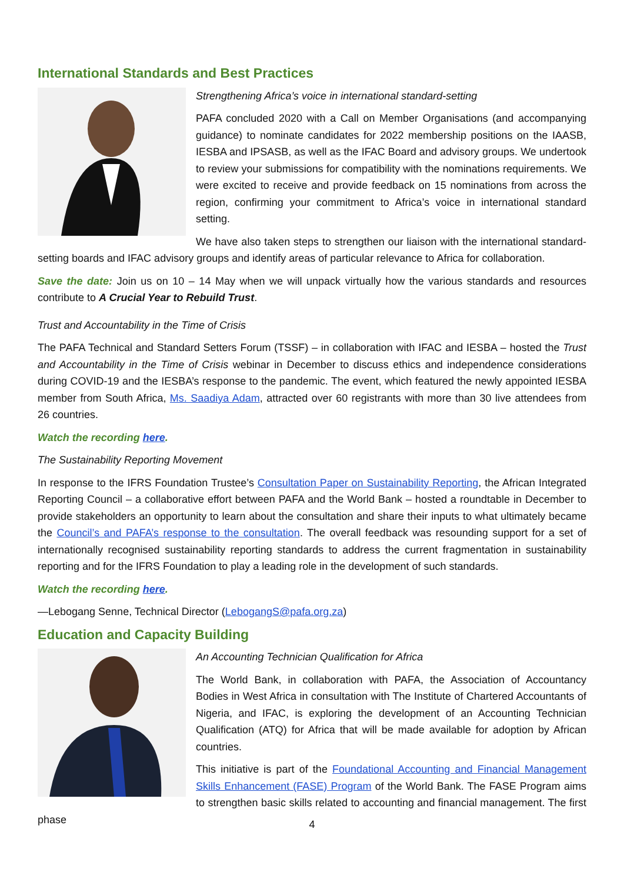International Standards and Best Practices
Strengthening Africa’s voice in international standard-setting
PAFA concluded 2020 with a Call on Member Organisations (and accompanying guidance) to nominate candidates for 2022 membership positions on the IAASB, IESBA and IPSASB, as well as the IFAC Board and advisory groups. We undertook to review your submissions for compatibility with the nominations requirements. We were excited to receive and provide feedback on 15 nominations from across the region, confirming your commitment to Africa’s voice in international standard setting.
We have also taken steps to strengthen our liaison with the international standard-setting boards and IFAC advisory groups and identify areas of particular relevance to Africa for collaboration.
Save the date: Join us on 10 – 14 May when we will unpack virtually how the various standards and resources contribute to A Crucial Year to Rebuild Trust.
Trust and Accountability in the Time of Crisis
The PAFA Technical and Standard Setters Forum (TSSF) – in collaboration with IFAC and IESBA – hosted the Trust and Accountability in the Time of Crisis webinar in December to discuss ethics and independence considerations during COVID-19 and the IESBA’s response to the pandemic. The event, which featured the newly appointed IESBA member from South Africa, Ms. Saadiya Adam, attracted over 60 registrants with more than 30 live attendees from 26 countries.
Watch the recording here.
The Sustainability Reporting Movement
In response to the IFRS Foundation Trustee’s Consultation Paper on Sustainability Reporting, the African Integrated Reporting Council – a collaborative effort between PAFA and the World Bank – hosted a roundtable in December to provide stakeholders an opportunity to learn about the consultation and share their inputs to what ultimately became the Council’s and PAFA’s response to the consultation. The overall feedback was resounding support for a set of internationally recognised sustainability reporting standards to address the current fragmentation in sustainability reporting and for the IFRS Foundation to play a leading role in the development of such standards.
Watch the recording here.
—Lebogang Senne, Technical Director (LebogangS@pafa.org.za)
Education and Capacity Building
An Accounting Technician Qualification for Africa
The World Bank, in collaboration with PAFA, the Association of Accountancy Bodies in West Africa in consultation with The Institute of Chartered Accountants of Nigeria, and IFAC, is exploring the development of an Accounting Technician Qualification (ATQ) for Africa that will be made available for adoption by African countries.
This initiative is part of the Foundational Accounting and Financial Management Skills Enhancement (FASE) Program of the World Bank. The FASE Program aims to strengthen basic skills related to accounting and financial management. The first phase
4